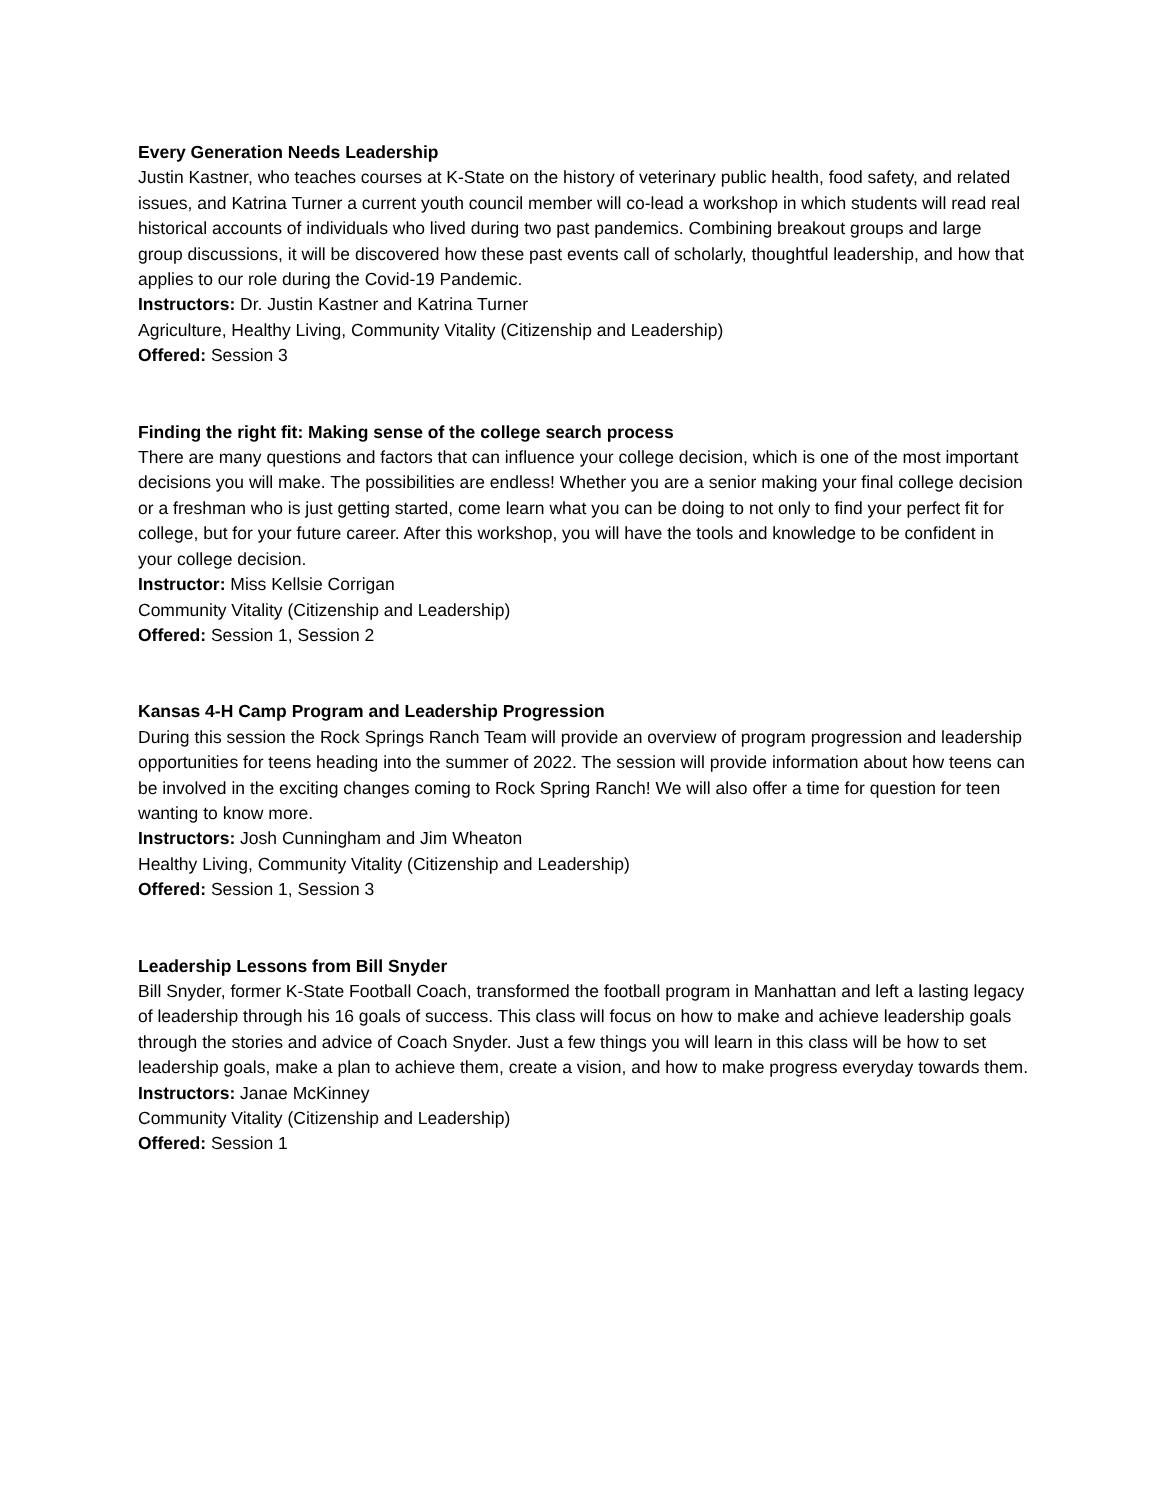Every Generation Needs Leadership
Justin Kastner, who teaches courses at K-State on the history of veterinary public health, food safety, and related issues, and Katrina Turner a current youth council member will co-lead a workshop in which students will read real historical accounts of individuals who lived during two past pandemics. Combining breakout groups and large group discussions, it will be discovered how these past events call of scholarly, thoughtful leadership, and how that applies to our role during the Covid-19 Pandemic.
Instructors: Dr. Justin Kastner and Katrina Turner
Agriculture, Healthy Living, Community Vitality (Citizenship and Leadership)
Offered: Session 3
Finding the right fit: Making sense of the college search process
There are many questions and factors that can influence your college decision, which is one of the most important decisions you will make. The possibilities are endless! Whether you are a senior making your final college decision or a freshman who is just getting started, come learn what you can be doing to not only to find your perfect fit for college, but for your future career. After this workshop, you will have the tools and knowledge to be confident in your college decision.
Instructor: Miss Kellsie Corrigan
Community Vitality (Citizenship and Leadership)
Offered: Session 1, Session 2
Kansas 4-H Camp Program and Leadership Progression
During this session the Rock Springs Ranch Team will provide an overview of program progression and leadership opportunities for teens heading into the summer of 2022. The session will provide information about how teens can be involved in the exciting changes coming to Rock Spring Ranch! We will also offer a time for question for teen wanting to know more.
Instructors: Josh Cunningham and Jim Wheaton
Healthy Living, Community Vitality (Citizenship and Leadership)
Offered: Session 1, Session 3
Leadership Lessons from Bill Snyder
Bill Snyder, former K-State Football Coach, transformed the football program in Manhattan and left a lasting legacy of leadership through his 16 goals of success. This class will focus on how to make and achieve leadership goals through the stories and advice of Coach Snyder. Just a few things you will learn in this class will be how to set leadership goals, make a plan to achieve them, create a vision, and how to make progress everyday towards them.
Instructors: Janae McKinney
Community Vitality (Citizenship and Leadership)
Offered: Session 1